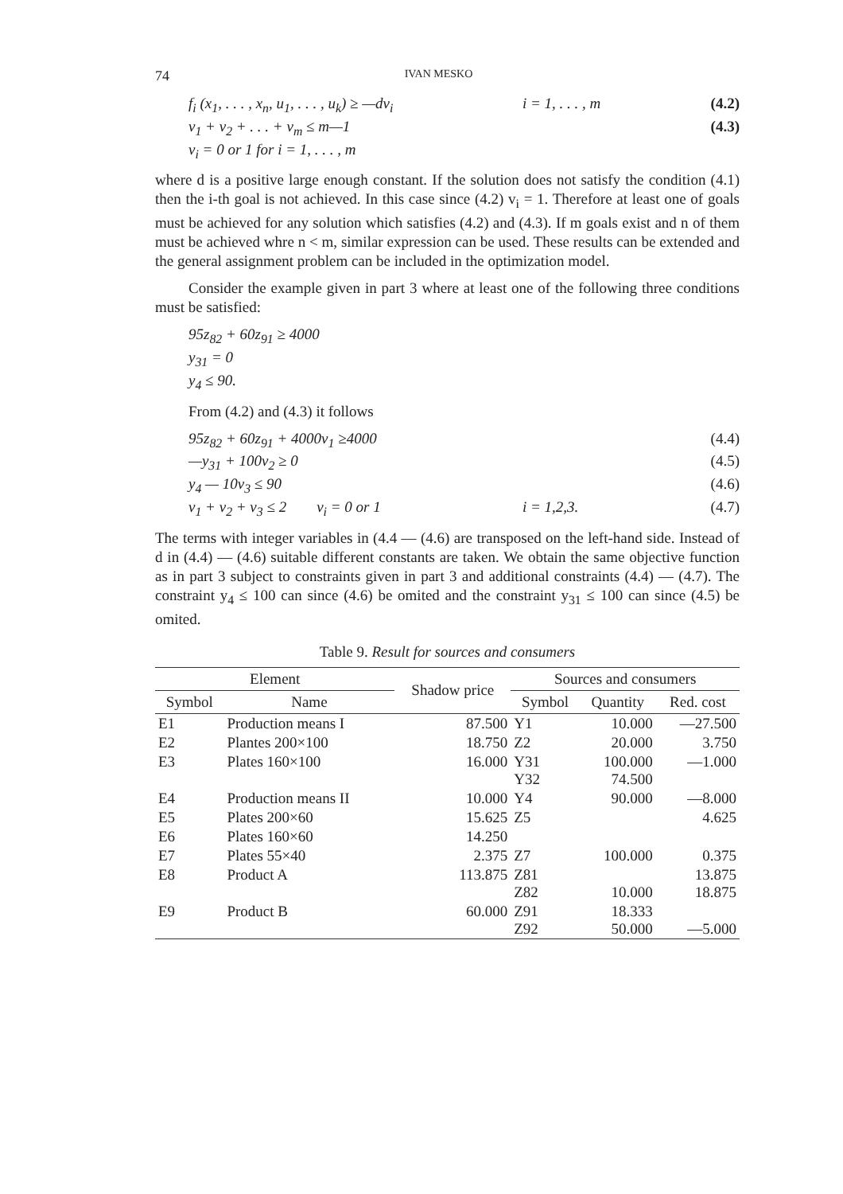74 IVAN MESKO
f<sub>i</sub> (x<sub>1</sub>, . . . , x<sub>n</sub>, u<sub>1</sub>, . . . , u<sub>k</sub>) ≥ —dv<sub>i</sub> i = 1, . . . , m (4.2)
v<sub>1</sub> + v<sub>2</sub> + . . . + v<sub>m</sub> ≤ m—1 (4.3)
v<sub>i</sub> = 0 or 1 for i = 1, . . . , m
where d is a positive large enough constant. If the solution does not satisfy the condition (4.1) then the i-th goal is not achieved. In this case since (4.2) v<sub>i</sub> = 1. Therefore at least one of goals must be achieved for any solution which satisfies (4.2) and (4.3). If m goals exist and n of them must be achieved whre n < m, similar expression can be used. These results can be extended and the general assignment problem can be included in the optimization model.
Consider the example given in part 3 where at least one of the following three conditions must be satisfied:
95z<sub>82</sub> + 60z<sub>91</sub> ≥ 4000
y<sub>31</sub> = 0
y<sub>4</sub> ≤ 90.
From (4.2) and (4.3) it follows
95z<sub>82</sub> + 60z<sub>91</sub> + 4000v<sub>1</sub> ≥4000 (4.4)
—y<sub>31</sub> + 100v<sub>2</sub> ≥ 0 (4.5)
y<sub>4</sub> — 10v<sub>3</sub> ≤ 90 (4.6)
v<sub>1</sub> + v<sub>2</sub> + v<sub>3</sub> ≤ 2 v<sub>i</sub> = 0 or 1 i = 1,2,3. (4.7)
The terms with integer variables in (4.4 — (4.6) are transposed on the left-hand side. Instead of d in (4.4) — (4.6) suitable different constants are taken. We obtain the same objective function as in part 3 subject to constraints given in part 3 and additional constraints (4.4) — (4.7). The constraint y<sub>4</sub> ≤ 100 can since (4.6) be omited and the constraint y<sub>31</sub> ≤ 100 can since (4.5) be omited.
Table 9. Result for sources and consumers
| Element | | Shadow price | Sources and consumers | | |
| --- | --- | --- | --- | --- | --- |
| Symbol | Name | | Symbol | Quantity | Red. cost |
| E1 | Production means I | 87.500 | Y1 | 10.000 | —27.500 |
| E2 | Plantes 200×100 | 18.750 | Z2 | 20.000 | 3.750 |
| E3 | Plates 160×100 | 16.000 | Y31 Y32 | 100.000 74.500 | —1.000 |
| E4 | Production means II | 10.000 | Y4 | 90.000 | —8.000 |
| E5 | Plates 200×60 | 15.625 | Z5 | | 4.625 |
| E6 | Plates 160×60 | 14.250 | | | |
| E7 | Plates 55×40 | 2.375 | Z7 | 100.000 | 0.375 |
| E8 | Product A | 113.875 | Z81 Z82 | 10.000 | 13.875 18.875 |
| E9 | Product B | 60.000 | Z91 Z92 | 18.333 50.000 | —5.000 |